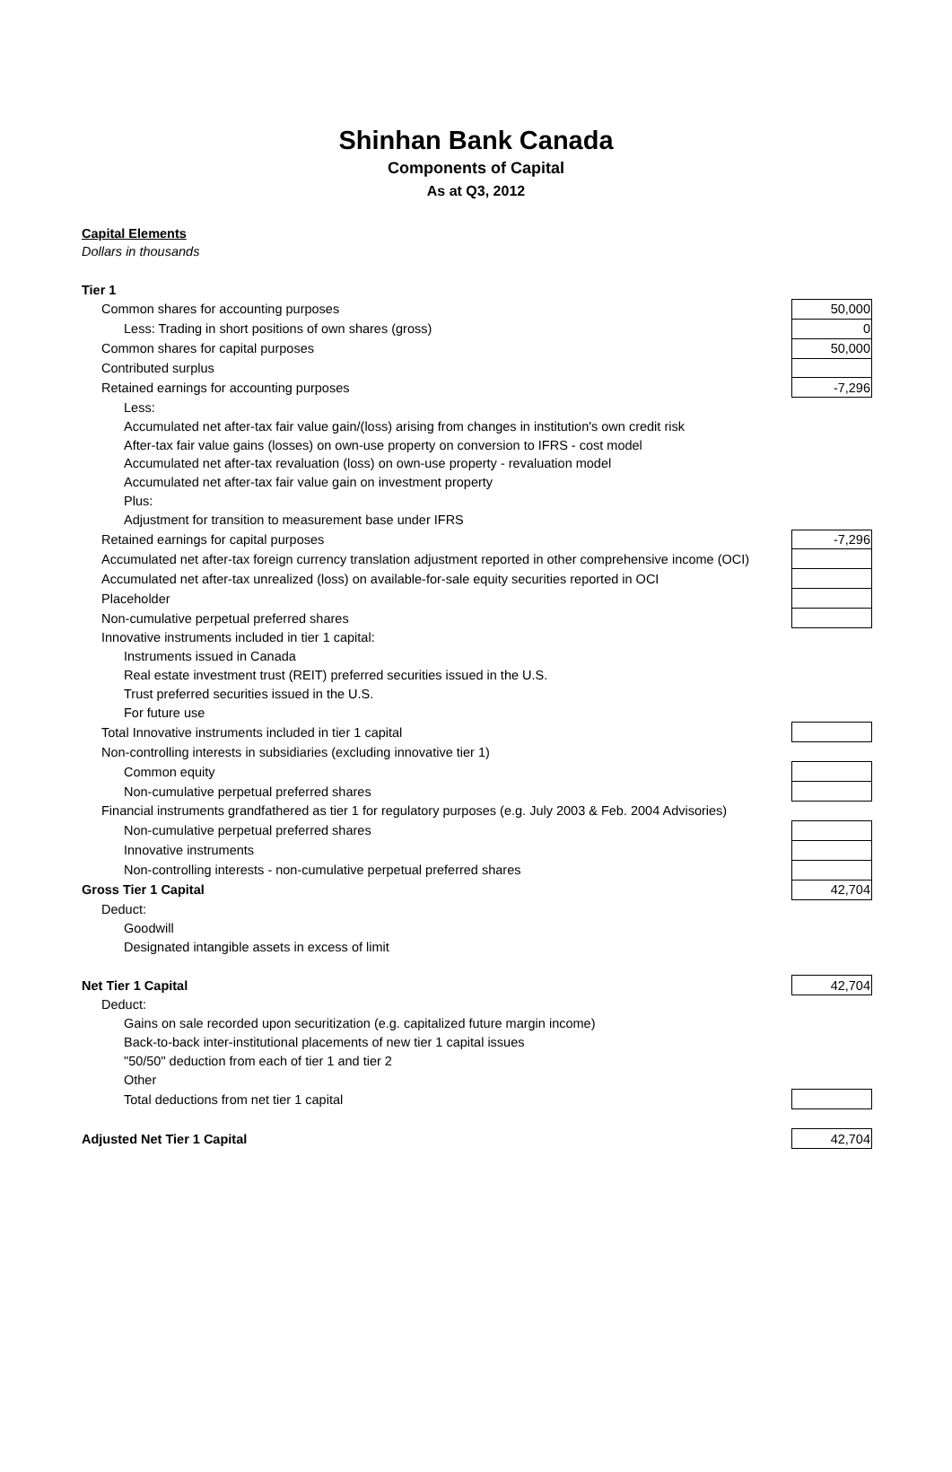Shinhan Bank Canada
Components of Capital
As at Q3, 2012
Capital Elements
Dollars in thousands
| Tier 1 | |
| Common shares for accounting purposes | 50,000 |
| Less: Trading in short positions of own shares (gross) | 0 |
| Common shares for capital purposes | 50,000 |
| Contributed surplus | |
| Retained earnings for accounting purposes | -7,296 |
| Less: | |
| Accumulated net after-tax fair value gain/(loss) arising from changes in institution's own credit risk | |
| After-tax fair value gains (losses) on own-use property on conversion to IFRS - cost model | |
| Accumulated net after-tax revaluation (loss) on own-use property - revaluation model | |
| Accumulated net after-tax fair value gain on investment property | |
| Plus: | |
| Adjustment for transition to measurement base under IFRS | |
| Retained earnings for capital purposes | -7,296 |
| Accumulated net after-tax foreign currency translation adjustment reported in other comprehensive income (OCI) | |
| Accumulated net after-tax unrealized (loss) on available-for-sale equity securities reported in OCI | |
| Placeholder | |
| Non-cumulative perpetual preferred shares | |
| Innovative instruments included in tier 1 capital: | |
| Instruments issued in Canada | |
| Real estate investment trust (REIT) preferred securities issued in the U.S. | |
| Trust preferred securities issued in the U.S. | |
| For future use | |
| Total Innovative instruments included in tier 1 capital | |
| Non-controlling interests in subsidiaries (excluding innovative tier 1) | |
| Common equity | |
| Non-cumulative perpetual preferred shares | |
| Financial instruments grandfathered as tier 1 for regulatory purposes (e.g. July 2003 & Feb. 2004 Advisories) | |
| Non-cumulative perpetual preferred shares | |
| Innovative instruments | |
| Non-controlling interests - non-cumulative perpetual preferred shares | |
| Gross Tier 1 Capital | 42,704 |
| Deduct: | |
| Goodwill | |
| Designated intangible assets in excess of limit | |
| Net Tier 1 Capital | 42,704 |
| Deduct: | |
| Gains on sale recorded upon securitization (e.g. capitalized future margin income) | |
| Back-to-back inter-institutional placements of new tier 1 capital issues | |
| "50/50" deduction from each of tier 1 and tier 2 | |
| Other | |
| Total deductions from net tier 1 capital | |
| Adjusted Net Tier 1 Capital | 42,704 |